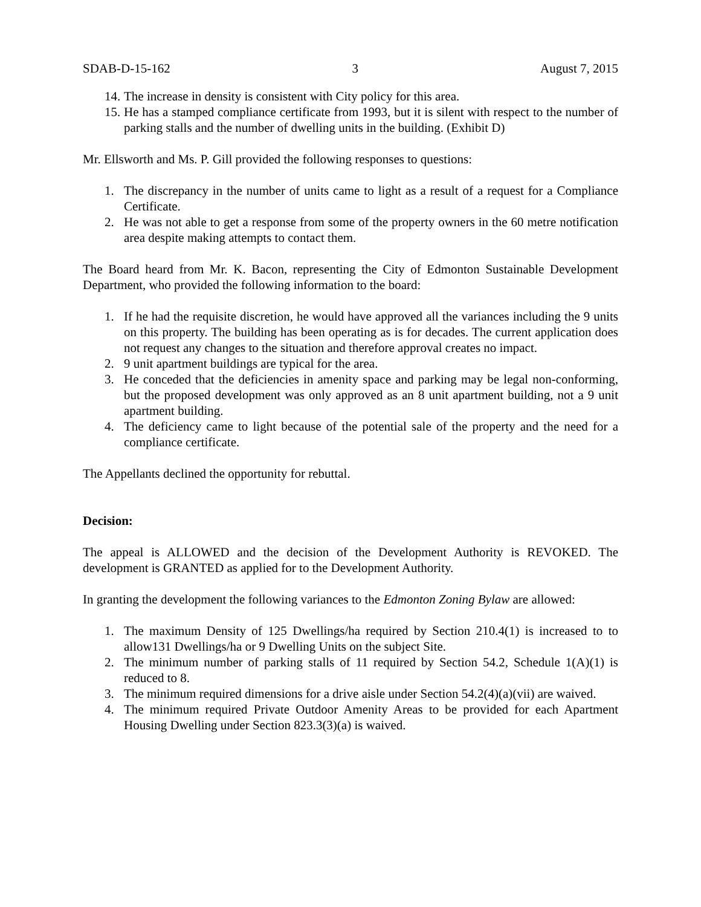SDAB-D-15-162 3 August 7, 2015
14. The increase in density is consistent with City policy for this area.
15. He has a stamped compliance certificate from 1993, but it is silent with respect to the number of parking stalls and the number of dwelling units in the building. (Exhibit D)
Mr. Ellsworth and Ms. P. Gill provided the following responses to questions:
1. The discrepancy in the number of units came to light as a result of a request for a Compliance Certificate.
2. He was not able to get a response from some of the property owners in the 60 metre notification area despite making attempts to contact them.
The Board heard from Mr. K. Bacon, representing the City of Edmonton Sustainable Development Department, who provided the following information to the board:
1. If he had the requisite discretion, he would have approved all the variances including the 9 units on this property. The building has been operating as is for decades. The current application does not request any changes to the situation and therefore approval creates no impact.
2. 9 unit apartment buildings are typical for the area.
3. He conceded that the deficiencies in amenity space and parking may be legal non-conforming, but the proposed development was only approved as an 8 unit apartment building, not a 9 unit apartment building.
4. The deficiency came to light because of the potential sale of the property and the need for a compliance certificate.
The Appellants declined the opportunity for rebuttal.
Decision:
The appeal is ALLOWED and the decision of the Development Authority is REVOKED. The development is GRANTED as applied for to the Development Authority.
In granting the development the following variances to the Edmonton Zoning Bylaw are allowed:
1. The maximum Density of 125 Dwellings/ha required by Section 210.4(1) is increased to to allow131 Dwellings/ha or 9 Dwelling Units on the subject Site.
2. The minimum number of parking stalls of 11 required by Section 54.2, Schedule 1(A)(1) is reduced to 8.
3. The minimum required dimensions for a drive aisle under Section 54.2(4)(a)(vii) are waived.
4. The minimum required Private Outdoor Amenity Areas to be provided for each Apartment Housing Dwelling under Section 823.3(3)(a) is waived.